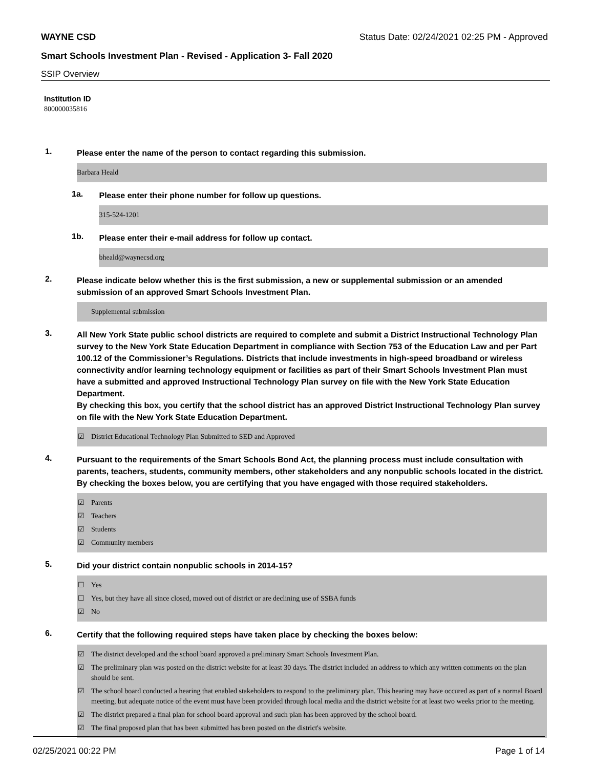WAYNE CSD Status Date: 02/24/2021 02:25 PM - Approved
Smart Schools Investment Plan - Revised - Application 3- Fall 2020
SSIP Overview
Institution ID
800000035816
1.
Please enter the name of the person to contact regarding this submission.
Barbara Heald
1a.
Please enter their phone number for follow up questions.
315-524-1201
1b.
Please enter their e-mail address for follow up contact.
bheald@waynecsd.org
2.
Please indicate below whether this is the first submission, a new or supplemental submission or an amended submission of an approved Smart Schools Investment Plan.
Supplemental submission
3.
All New York State public school districts are required to complete and submit a District Instructional Technology Plan survey to the New York State Education Department in compliance with Section 753 of the Education Law and per Part 100.12 of the Commissioner’s Regulations. Districts that include investments in high-speed broadband or wireless connectivity and/or learning technology equipment or facilities as part of their Smart Schools Investment Plan must have a submitted and approved Instructional Technology Plan survey on file with the New York State Education Department.
By checking this box, you certify that the school district has an approved District Instructional Technology Plan survey on file with the New York State Education Department.
☑ District Educational Technology Plan Submitted to SED and Approved
4.
Pursuant to the requirements of the Smart Schools Bond Act, the planning process must include consultation with parents, teachers, students, community members, other stakeholders and any nonpublic schools located in the district.
By checking the boxes below, you are certifying that you have engaged with those required stakeholders.
☑ Parents
☑ Teachers
☑ Students
☑ Community members
5.
Did your district contain nonpublic schools in 2014-15?
☐ Yes
☐ Yes, but they have all since closed, moved out of district or are declining use of SSBA funds
☑ No
6.
Certify that the following required steps have taken place by checking the boxes below:
☑ The district developed and the school board approved a preliminary Smart Schools Investment Plan.
☑ The preliminary plan was posted on the district website for at least 30 days. The district included an address to which any written comments on the plan should be sent.
☑ The school board conducted a hearing that enabled stakeholders to respond to the preliminary plan. This hearing may have occured as part of a normal Board meeting, but adequate notice of the event must have been provided through local media and the district website for at least two weeks prior to the meeting.
☑ The district prepared a final plan for school board approval and such plan has been approved by the school board.
☑ The final proposed plan that has been submitted has been posted on the district's website.
02/25/2021 00:22 PM Page 1 of 14